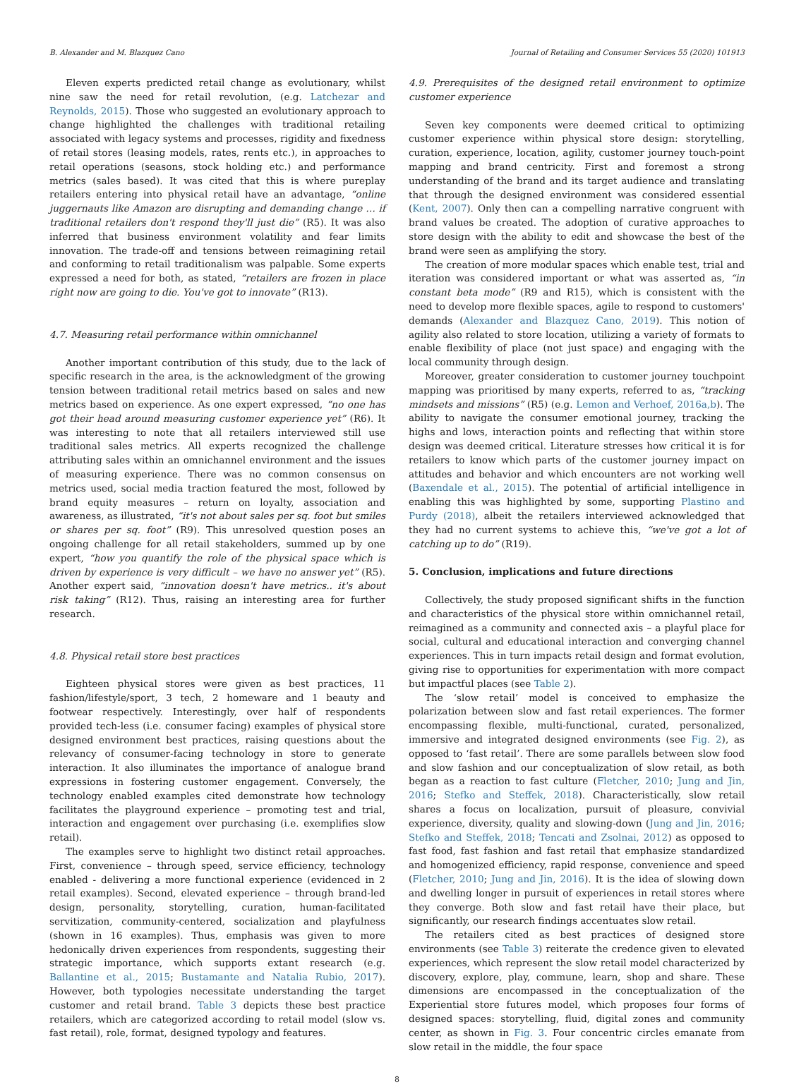B. Alexander and M. Blazquez Cano Journal of Retailing and Consumer Services 55 (2020) 101913
Eleven experts predicted retail change as evolutionary, whilst nine saw the need for retail revolution, (e.g. Latchezar and Reynolds, 2015). Those who suggested an evolutionary approach to change highlighted the challenges with traditional retailing associated with legacy systems and processes, rigidity and fixedness of retail stores (leasing models, rates, rents etc.), in approaches to retail operations (seasons, stock holding etc.) and performance metrics (sales based). It was cited that this is where pureplay retailers entering into physical retail have an advantage, “online juggernauts like Amazon are disrupting and demanding change … if traditional retailers don't respond they'll just die” (R5). It was also inferred that business environment volatility and fear limits innovation. The trade-off and tensions between reimagining retail and conforming to retail traditionalism was palpable. Some experts expressed a need for both, as stated, “retailers are frozen in place right now are going to die. You've got to innovate” (R13).
4.7. Measuring retail performance within omnichannel
Another important contribution of this study, due to the lack of specific research in the area, is the acknowledgment of the growing tension between traditional retail metrics based on sales and new metrics based on experience. As one expert expressed, “no one has got their head around measuring customer experience yet” (R6). It was interesting to note that all retailers interviewed still use traditional sales metrics. All experts recognized the challenge attributing sales within an omnichannel environment and the issues of measuring experience. There was no common consensus on metrics used, social media traction featured the most, followed by brand equity measures – return on loyalty, association and awareness, as illustrated, “it's not about sales per sq. foot but smiles or shares per sq. foot” (R9). This unresolved question poses an ongoing challenge for all retail stakeholders, summed up by one expert, “how you quantify the role of the physical space which is driven by experience is very difficult – we have no answer yet” (R5). Another expert said, “innovation doesn't have metrics.. it's about risk taking” (R12). Thus, raising an interesting area for further research.
4.8. Physical retail store best practices
Eighteen physical stores were given as best practices, 11 fashion/lifestyle/sport, 3 tech, 2 homeware and 1 beauty and footwear respectively. Interestingly, over half of respondents provided tech-less (i.e. consumer facing) examples of physical store designed environment best practices, raising questions about the relevancy of consumer-facing technology in store to generate interaction. It also illuminates the importance of analogue brand expressions in fostering customer engagement. Conversely, the technology enabled examples cited demonstrate how technology facilitates the playground experience – promoting test and trial, interaction and engagement over purchasing (i.e. exemplifies slow retail).
The examples serve to highlight two distinct retail approaches. First, convenience – through speed, service efficiency, technology enabled - delivering a more functional experience (evidenced in 2 retail examples). Second, elevated experience – through brand-led design, personality, storytelling, curation, human-facilitated servitization, community-centered, socialization and playfulness (shown in 16 examples). Thus, emphasis was given to more hedonically driven experiences from respondents, suggesting their strategic importance, which supports extant research (e.g. Ballantine et al., 2015; Bustamante and Natalia Rubio, 2017). However, both typologies necessitate understanding the target customer and retail brand. Table 3 depicts these best practice retailers, which are categorized according to retail model (slow vs. fast retail), role, format, designed typology and features.
4.9. Prerequisites of the designed retail environment to optimize customer experience
Seven key components were deemed critical to optimizing customer experience within physical store design: storytelling, curation, experience, location, agility, customer journey touch-point mapping and brand centricity. First and foremost a strong understanding of the brand and its target audience and translating that through the designed environment was considered essential (Kent, 2007). Only then can a compelling narrative congruent with brand values be created. The adoption of curative approaches to store design with the ability to edit and showcase the best of the brand were seen as amplifying the story.
The creation of more modular spaces which enable test, trial and iteration was considered important or what was asserted as, “in constant beta mode” (R9 and R15), which is consistent with the need to develop more flexible spaces, agile to respond to customers' demands (Alexander and Blazquez Cano, 2019). This notion of agility also related to store location, utilizing a variety of formats to enable flexibility of place (not just space) and engaging with the local community through design.
Moreover, greater consideration to customer journey touchpoint mapping was prioritised by many experts, referred to as, “tracking mindsets and missions” (R5) (e.g. Lemon and Verhoef, 2016a,b). The ability to navigate the consumer emotional journey, tracking the highs and lows, interaction points and reflecting that within store design was deemed critical. Literature stresses how critical it is for retailers to know which parts of the customer journey impact on attitudes and behavior and which encounters are not working well (Baxendale et al., 2015). The potential of artificial intelligence in enabling this was highlighted by some, supporting Plastino and Purdy (2018), albeit the retailers interviewed acknowledged that they had no current systems to achieve this, “we've got a lot of catching up to do” (R19).
5. Conclusion, implications and future directions
Collectively, the study proposed significant shifts in the function and characteristics of the physical store within omnichannel retail, reimagined as a community and connected axis – a playful place for social, cultural and educational interaction and converging channel experiences. This in turn impacts retail design and format evolution, giving rise to opportunities for experimentation with more compact but impactful places (see Table 2).
The ‘slow retail’ model is conceived to emphasize the polarization between slow and fast retail experiences. The former encompassing flexible, multi-functional, curated, personalized, immersive and integrated designed environments (see Fig. 2), as opposed to ‘fast retail’. There are some parallels between slow food and slow fashion and our conceptualization of slow retail, as both began as a reaction to fast culture (Fletcher, 2010; Jung and Jin, 2016; Stefko and Steffek, 2018). Characteristically, slow retail shares a focus on localization, pursuit of pleasure, convivial experience, diversity, quality and slowing-down (Jung and Jin, 2016; Stefko and Steffek, 2018; Tencati and Zsolnai, 2012) as opposed to fast food, fast fashion and fast retail that emphasize standardized and homogenized efficiency, rapid response, convenience and speed (Fletcher, 2010; Jung and Jin, 2016). It is the idea of slowing down and dwelling longer in pursuit of experiences in retail stores where they converge. Both slow and fast retail have their place, but significantly, our research findings accentuates slow retail.
The retailers cited as best practices of designed store environments (see Table 3) reiterate the credence given to elevated experiences, which represent the slow retail model characterized by discovery, explore, play, commune, learn, shop and share. These dimensions are encompassed in the conceptualization of the Experiential store futures model, which proposes four forms of designed spaces: storytelling, fluid, digital zones and community center, as shown in Fig. 3. Four concentric circles emanate from slow retail in the middle, the four space
8